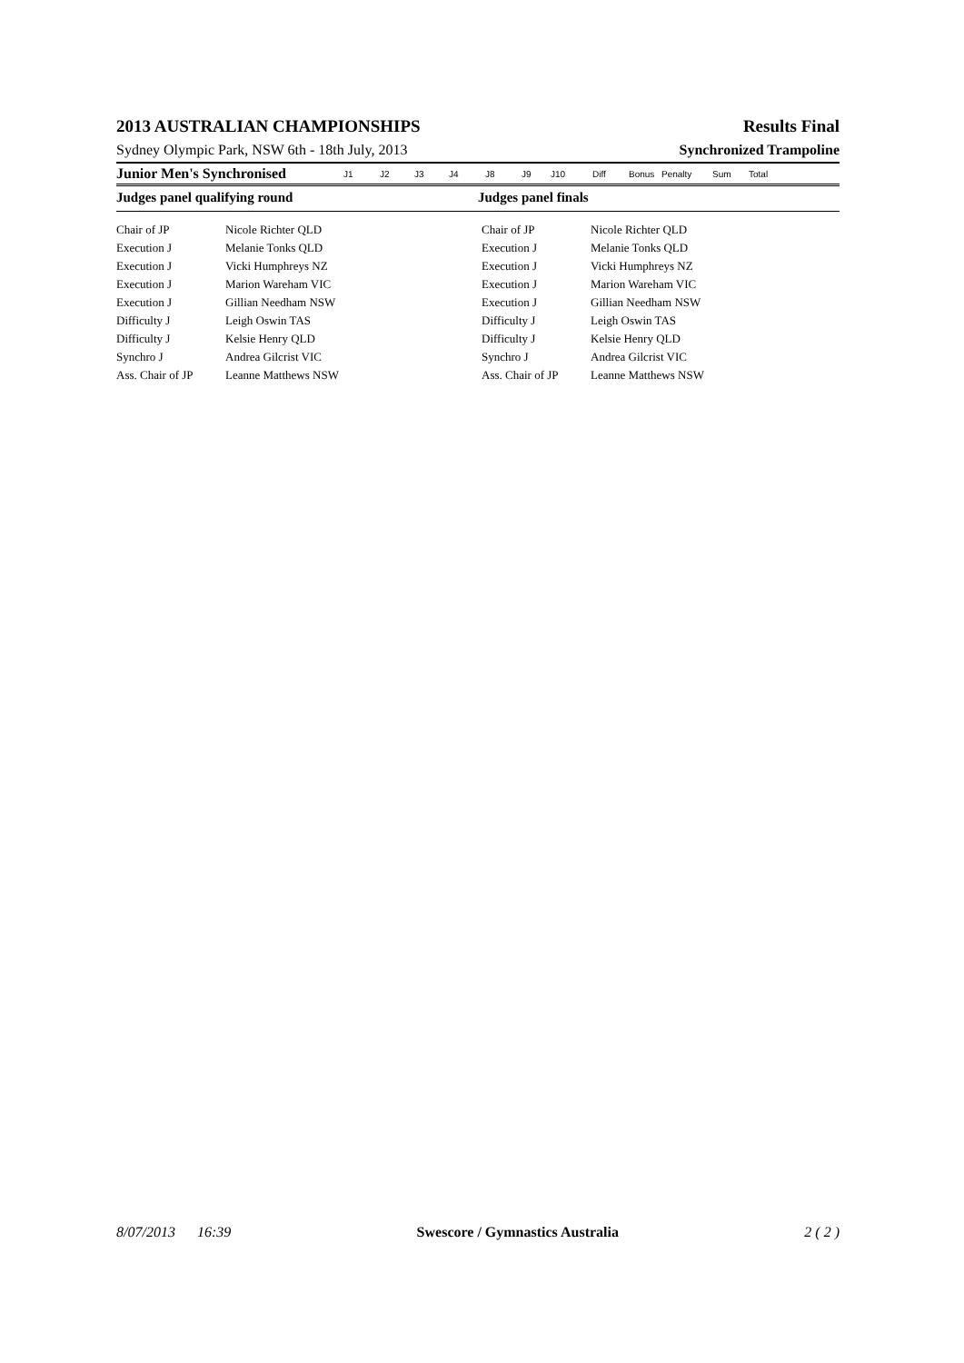2013 AUSTRALIAN CHAMPIONSHIPS Results Final
Sydney Olympic Park, NSW 6th - 18th July, 2013 Synchronized Trampoline
Junior Men's Synchronised J1 J2 J3 J4 J8 J9 J10 Diff Bonus Penalty Sum Total
Judges panel qualifying round Judges panel finals
| Chair of JP | Nicole Richter QLD | Chair of JP | Nicole Richter QLD |
| Execution J | Melanie Tonks QLD | Execution J | Melanie Tonks QLD |
| Execution J | Vicki Humphreys NZ | Execution J | Vicki Humphreys NZ |
| Execution J | Marion Wareham VIC | Execution J | Marion Wareham VIC |
| Execution J | Gillian Needham NSW | Execution J | Gillian Needham NSW |
| Difficulty J | Leigh Oswin TAS | Difficulty J | Leigh Oswin TAS |
| Difficulty J | Kelsie Henry QLD | Difficulty J | Kelsie Henry QLD |
| Synchro J | Andrea Gilcrist VIC | Synchro J | Andrea Gilcrist VIC |
| Ass. Chair of JP | Leanne Matthews NSW | Ass. Chair of JP | Leanne Matthews NSW |
8/07/2013 16:39 Swescore / Gymnastics Australia 2 ( 2 )